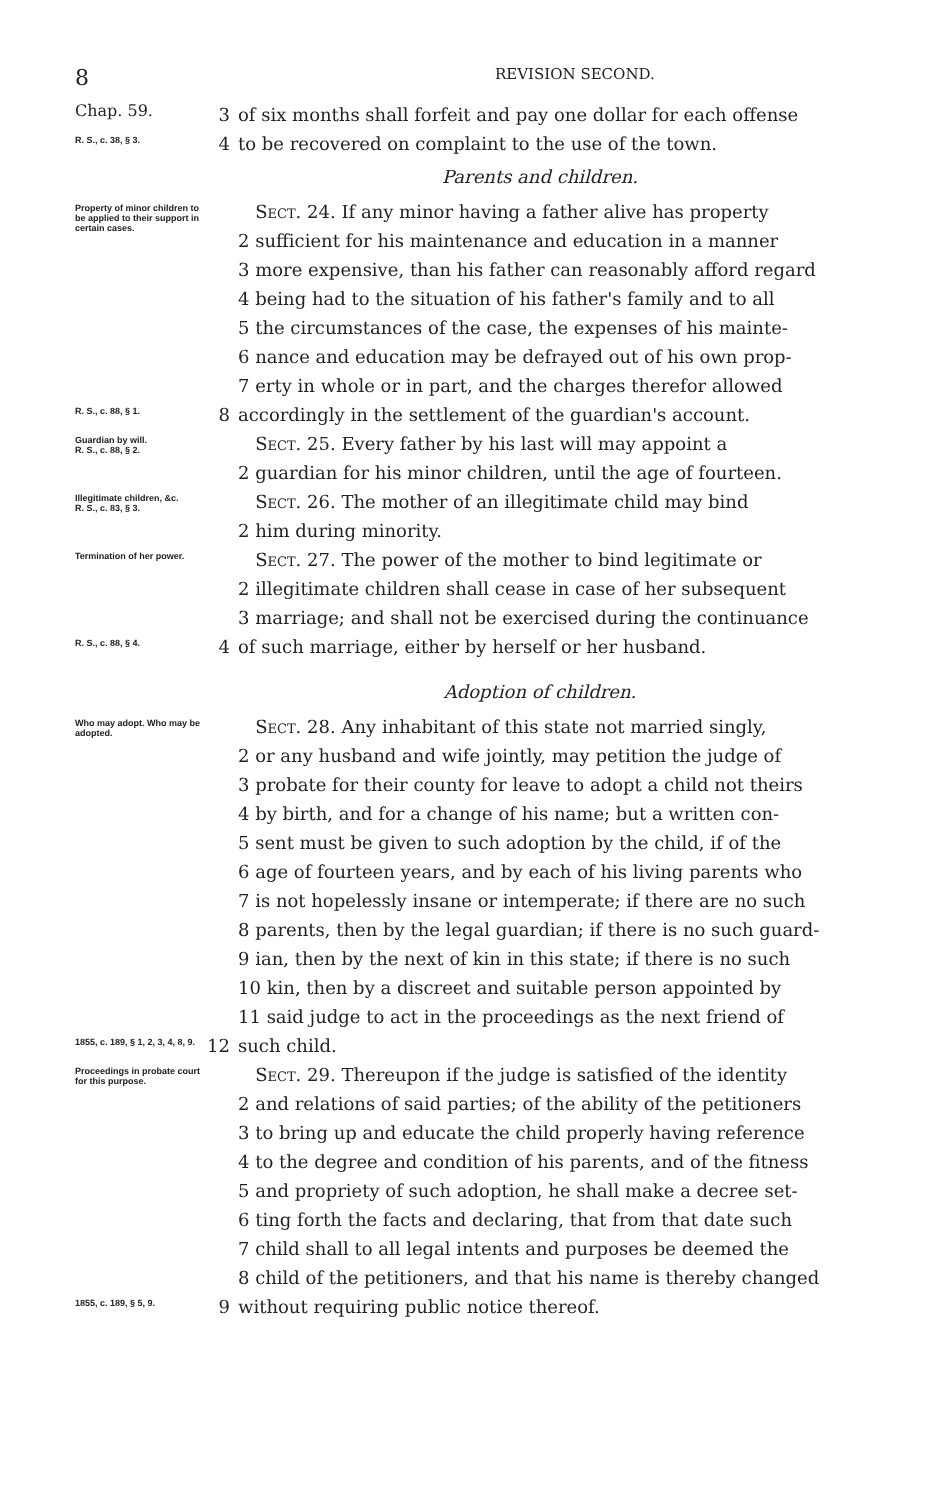8 REVISION SECOND.
Chap. 59.
3 of six months shall forfeit and pay one dollar for each offense
R. S., c. 38, § 3.
4 to be recovered on complaint to the use of the town.
Parents and children.
Property of minor children to be applied to their support in certain cases.
Sect. 24. If any minor having a father alive has property
2 sufficient for his maintenance and education in a manner
3 more expensive, than his father can reasonably afford regard
4 being had to the situation of his father's family and to all
5 the circumstances of the case, the expenses of his mainte-
6 nance and education may be defrayed out of his own prop-
7 erty in whole or in part, and the charges therefor allowed
R. S., c. 88, § 1.
8 accordingly in the settlement of the guardian's account.
Guardian by will.
R. S., c. 88, § 2.
Sect. 25. Every father by his last will may appoint a
2 guardian for his minor children, until the age of fourteen.
Illegitimate children, &c.
R. S., c. 83, § 3.
Sect. 26. The mother of an illegitimate child may bind
2 him during minority.
Termination of her power.
Sect. 27. The power of the mother to bind legitimate or
2 illegitimate children shall cease in case of her subsequent
3 marriage; and shall not be exercised during the continuance
R. S., c. 88, § 4.
4 of such marriage, either by herself or her husband.
Adoption of children.
Who may adopt. Who may be adopted.
Sect. 28. Any inhabitant of this state not married singly,
2 or any husband and wife jointly, may petition the judge of
3 probate for their county for leave to adopt a child not theirs
4 by birth, and for a change of his name; but a written con-
5 sent must be given to such adoption by the child, if of the
6 age of fourteen years, and by each of his living parents who
7 is not hopelessly insane or intemperate; if there are no such
8 parents, then by the legal guardian; if there is no such guard-
9 ian, then by the next of kin in this state; if there is no such
10 kin, then by a discreet and suitable person appointed by
11 said judge to act in the proceedings as the next friend of
1855, c. 189, § 1, 2, 3, 4, 8, 9.
12 such child.
Proceedings in probate court for this purpose.
Sect. 29. Thereupon if the judge is satisfied of the identity
2 and relations of said parties; of the ability of the petitioners
3 to bring up and educate the child properly having reference
4 to the degree and condition of his parents, and of the fitness
5 and propriety of such adoption, he shall make a decree set-
6 ting forth the facts and declaring, that from that date such
7 child shall to all legal intents and purposes be deemed the
8 child of the petitioners, and that his name is thereby changed
1855, c. 189, § 5, 9.
9 without requiring public notice thereof.